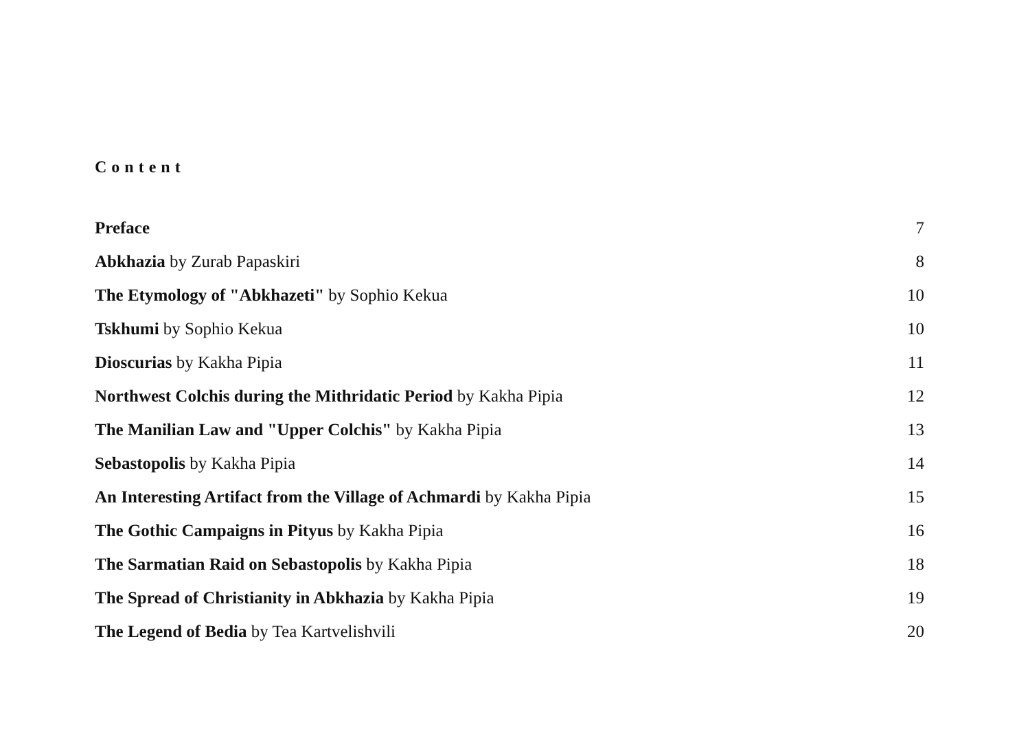Content
Preface 7
Abkhazia by Zurab Papaskiri 8
The Etymology of "Abkhazeti" by Sophio Kekua 10
Tskhumi by Sophio Kekua 10
Dioscurias by Kakha Pipia 11
Northwest Colchis during the Mithridatic Period by Kakha Pipia 12
The Manilian Law and "Upper Colchis" by Kakha Pipia 13
Sebastopolis by Kakha Pipia 14
An Interesting Artifact from the Village of Achmardi by Kakha Pipia 15
The Gothic Campaigns in Pityus by Kakha Pipia 16
The Sarmatian Raid on Sebastopolis by Kakha Pipia 18
The Spread of Christianity in Abkhazia by Kakha Pipia 19
The Legend of Bedia by Tea Kartvelishvili 20